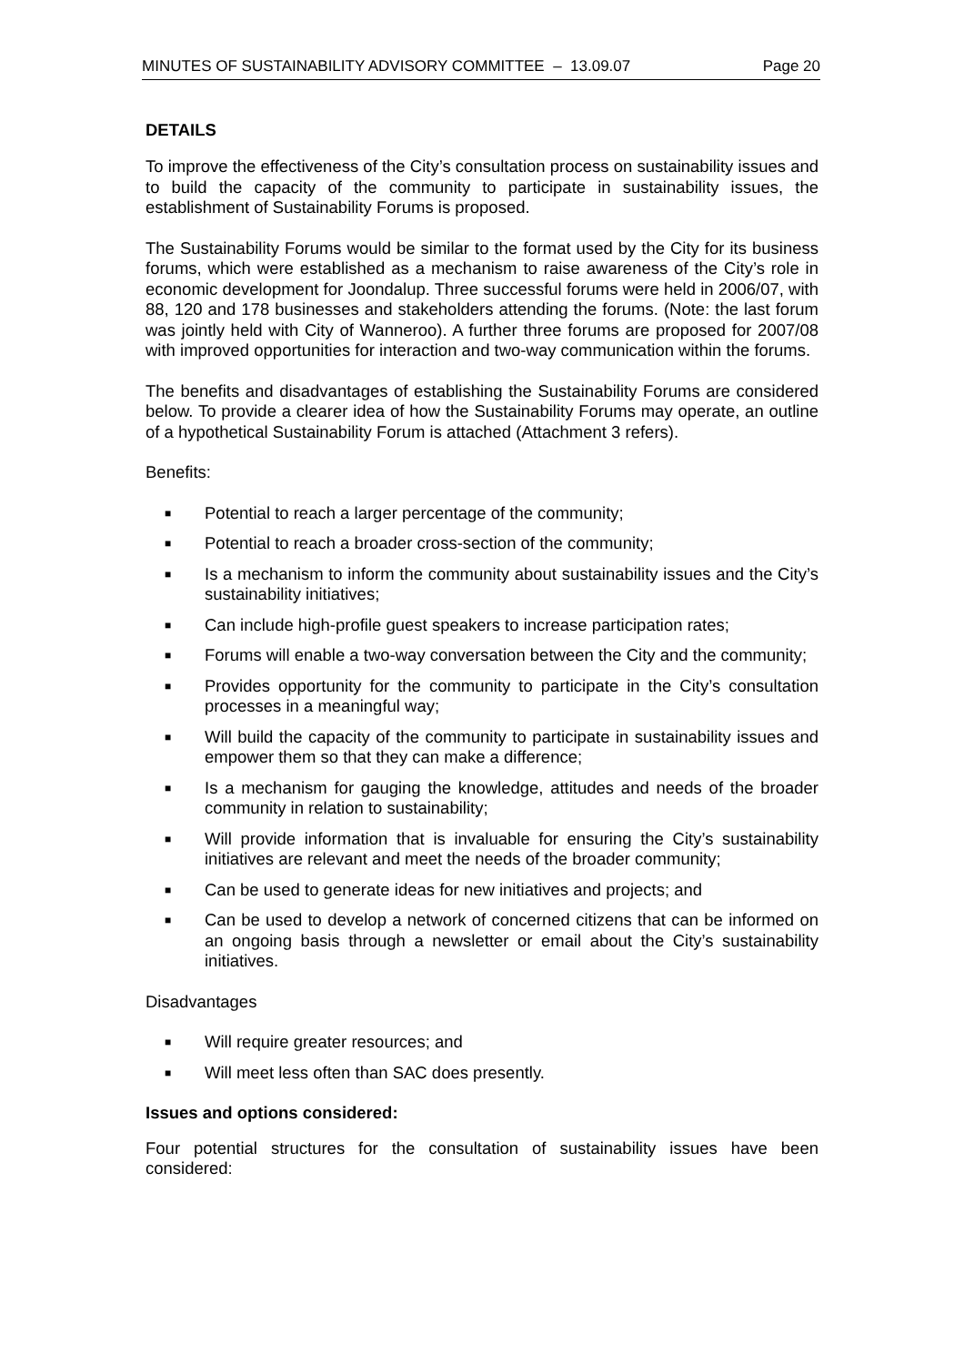MINUTES OF SUSTAINABILITY ADVISORY COMMITTEE – 13.09.07 Page 20
DETAILS
To improve the effectiveness of the City’s consultation process on sustainability issues and to build the capacity of the community to participate in sustainability issues, the establishment of Sustainability Forums is proposed.
The Sustainability Forums would be similar to the format used by the City for its business forums, which were established as a mechanism to raise awareness of the City’s role in economic development for Joondalup. Three successful forums were held in 2006/07, with 88, 120 and 178 businesses and stakeholders attending the forums. (Note: the last forum was jointly held with City of Wanneroo). A further three forums are proposed for 2007/08 with improved opportunities for interaction and two-way communication within the forums.
The benefits and disadvantages of establishing the Sustainability Forums are considered below. To provide a clearer idea of how the Sustainability Forums may operate, an outline of a hypothetical Sustainability Forum is attached (Attachment 3 refers).
Benefits:
■ Potential to reach a larger percentage of the community;
■ Potential to reach a broader cross-section of the community;
■ Is a mechanism to inform the community about sustainability issues and the City’s sustainability initiatives;
■ Can include high-profile guest speakers to increase participation rates;
■ Forums will enable a two-way conversation between the City and the community;
■ Provides opportunity for the community to participate in the City’s consultation processes in a meaningful way;
■ Will build the capacity of the community to participate in sustainability issues and empower them so that they can make a difference;
■ Is a mechanism for gauging the knowledge, attitudes and needs of the broader community in relation to sustainability;
■ Will provide information that is invaluable for ensuring the City’s sustainability initiatives are relevant and meet the needs of the broader community;
■ Can be used to generate ideas for new initiatives and projects; and
■ Can be used to develop a network of concerned citizens that can be informed on an ongoing basis through a newsletter or email about the City’s sustainability initiatives.
Disadvantages
■ Will require greater resources; and
■ Will meet less often than SAC does presently.
Issues and options considered:
Four potential structures for the consultation of sustainability issues have been considered: